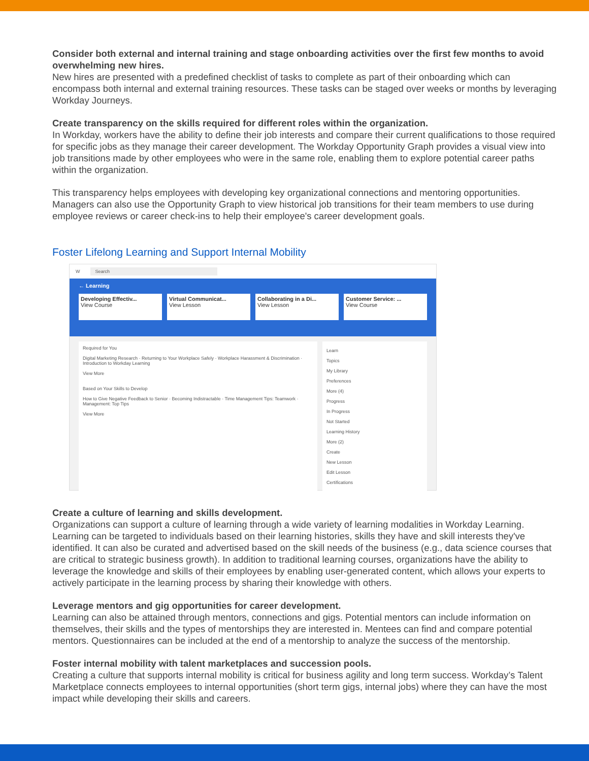Consider both external and internal training and stage onboarding activities over the first few months to avoid overwhelming new hires.
New hires are presented with a predefined checklist of tasks to complete as part of their onboarding which can encompass both internal and external training resources. These tasks can be staged over weeks or months by leveraging Workday Journeys.
Create transparency on the skills required for different roles within the organization.
In Workday, workers have the ability to define their job interests and compare their current qualifications to those required for specific jobs as they manage their career development. The Workday Opportunity Graph provides a visual view into job transitions made by other employees who were in the same role, enabling them to explore potential career paths within the organization.
This transparency helps employees with developing key organizational connections and mentoring opportunities. Managers can also use the Opportunity Graph to view historical job transitions for their team members to use during employee reviews or career check-ins to help their employee's career development goals.
Foster Lifelong Learning and Support Internal Mobility
W Search
← Learning
Developing Effectiv...
View Course
Virtual Communicat...
View Lesson
Collaborating in a Di...
View Lesson
Customer Service: ...
View Course
Required for You
Digital Marketing Research · Returning to Your Workplace Safely · Workplace Harassment & Discrimination · Introduction to Workday Learning
View More
Based on Your Skills to Develop
How to Give Negative Feedback to Senior · Becoming Indistractable · Time Management Tips: Teamwork · Management: Top Tips
View More
Learn
Topics
My Library
Preferences
More (4)
Progress
In Progress
Not Started
Learning History
More (2)
Create
New Lesson
Edit Lesson
Certifications
Create a culture of learning and skills development.
Organizations can support a culture of learning through a wide variety of learning modalities in Workday Learning. Learning can be targeted to individuals based on their learning histories, skills they have and skill interests they've identified. It can also be curated and advertised based on the skill needs of the business (e.g., data science courses that are critical to strategic business growth). In addition to traditional learning courses, organizations have the ability to leverage the knowledge and skills of their employees by enabling user-generated content, which allows your experts to actively participate in the learning process by sharing their knowledge with others.
Leverage mentors and gig opportunities for career development.
Learning can also be attained through mentors, connections and gigs. Potential mentors can include information on themselves, their skills and the types of mentorships they are interested in. Mentees can find and compare potential mentors. Questionnaires can be included at the end of a mentorship to analyze the success of the mentorship.
Foster internal mobility with talent marketplaces and succession pools.
Creating a culture that supports internal mobility is critical for business agility and long term success. Workday’s Talent Marketplace connects employees to internal opportunities (short term gigs, internal jobs) where they can have the most impact while developing their skills and careers.